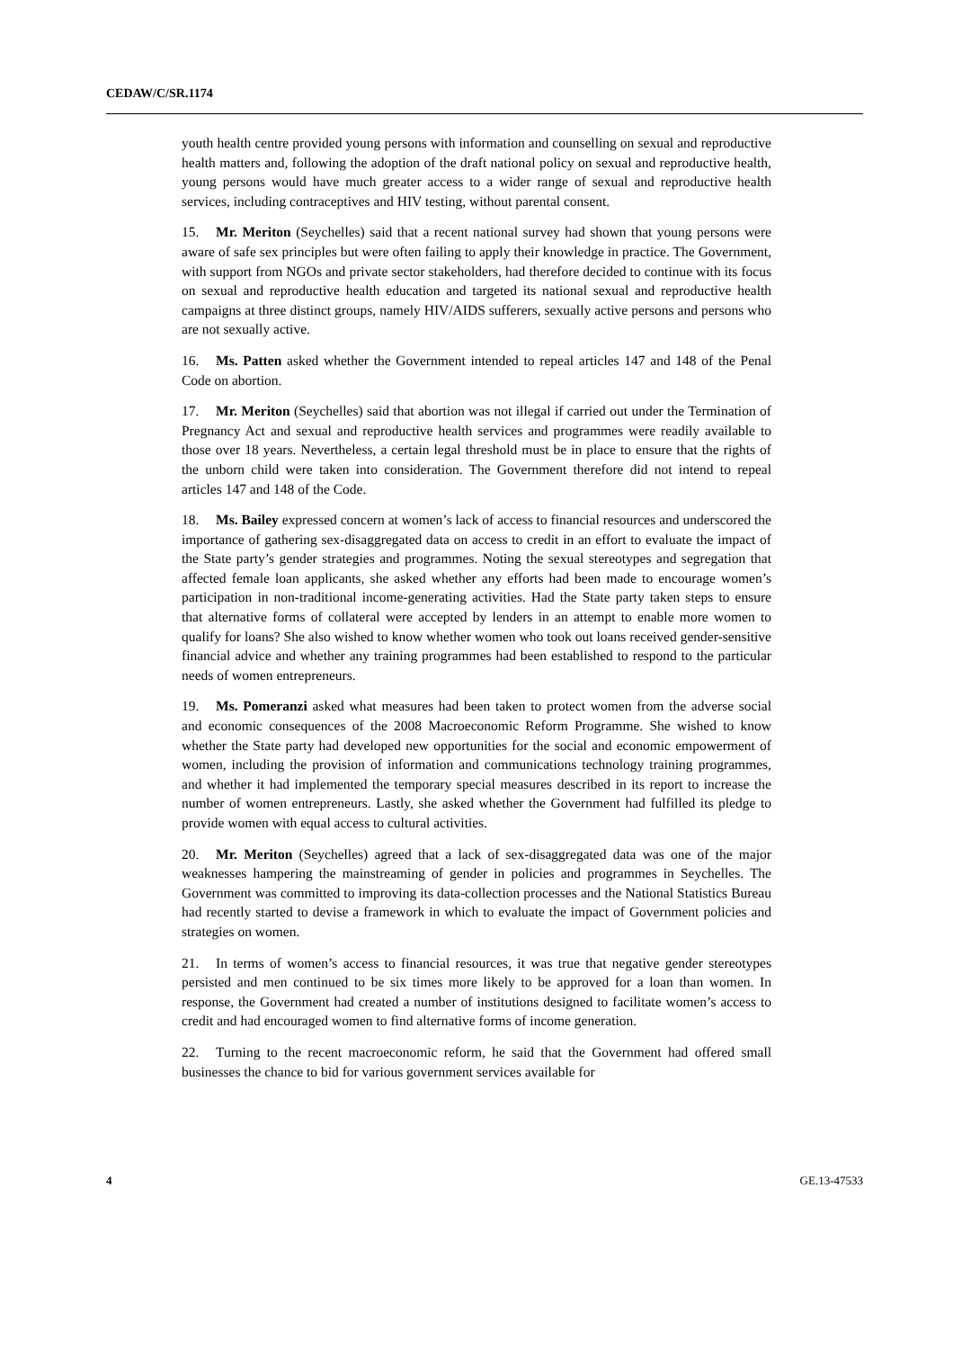CEDAW/C/SR.1174
youth health centre provided young persons with information and counselling on sexual and reproductive health matters and, following the adoption of the draft national policy on sexual and reproductive health, young persons would have much greater access to a wider range of sexual and reproductive health services, including contraceptives and HIV testing, without parental consent.
15. Mr. Meriton (Seychelles) said that a recent national survey had shown that young persons were aware of safe sex principles but were often failing to apply their knowledge in practice. The Government, with support from NGOs and private sector stakeholders, had therefore decided to continue with its focus on sexual and reproductive health education and targeted its national sexual and reproductive health campaigns at three distinct groups, namely HIV/AIDS sufferers, sexually active persons and persons who are not sexually active.
16. Ms. Patten asked whether the Government intended to repeal articles 147 and 148 of the Penal Code on abortion.
17. Mr. Meriton (Seychelles) said that abortion was not illegal if carried out under the Termination of Pregnancy Act and sexual and reproductive health services and programmes were readily available to those over 18 years. Nevertheless, a certain legal threshold must be in place to ensure that the rights of the unborn child were taken into consideration. The Government therefore did not intend to repeal articles 147 and 148 of the Code.
18. Ms. Bailey expressed concern at women’s lack of access to financial resources and underscored the importance of gathering sex-disaggregated data on access to credit in an effort to evaluate the impact of the State party’s gender strategies and programmes. Noting the sexual stereotypes and segregation that affected female loan applicants, she asked whether any efforts had been made to encourage women’s participation in non-traditional income-generating activities. Had the State party taken steps to ensure that alternative forms of collateral were accepted by lenders in an attempt to enable more women to qualify for loans? She also wished to know whether women who took out loans received gender-sensitive financial advice and whether any training programmes had been established to respond to the particular needs of women entrepreneurs.
19. Ms. Pomeranzi asked what measures had been taken to protect women from the adverse social and economic consequences of the 2008 Macroeconomic Reform Programme. She wished to know whether the State party had developed new opportunities for the social and economic empowerment of women, including the provision of information and communications technology training programmes, and whether it had implemented the temporary special measures described in its report to increase the number of women entrepreneurs. Lastly, she asked whether the Government had fulfilled its pledge to provide women with equal access to cultural activities.
20. Mr. Meriton (Seychelles) agreed that a lack of sex-disaggregated data was one of the major weaknesses hampering the mainstreaming of gender in policies and programmes in Seychelles. The Government was committed to improving its data-collection processes and the National Statistics Bureau had recently started to devise a framework in which to evaluate the impact of Government policies and strategies on women.
21. In terms of women’s access to financial resources, it was true that negative gender stereotypes persisted and men continued to be six times more likely to be approved for a loan than women. In response, the Government had created a number of institutions designed to facilitate women’s access to credit and had encouraged women to find alternative forms of income generation.
22. Turning to the recent macroeconomic reform, he said that the Government had offered small businesses the chance to bid for various government services available for
4 GE.13-47533